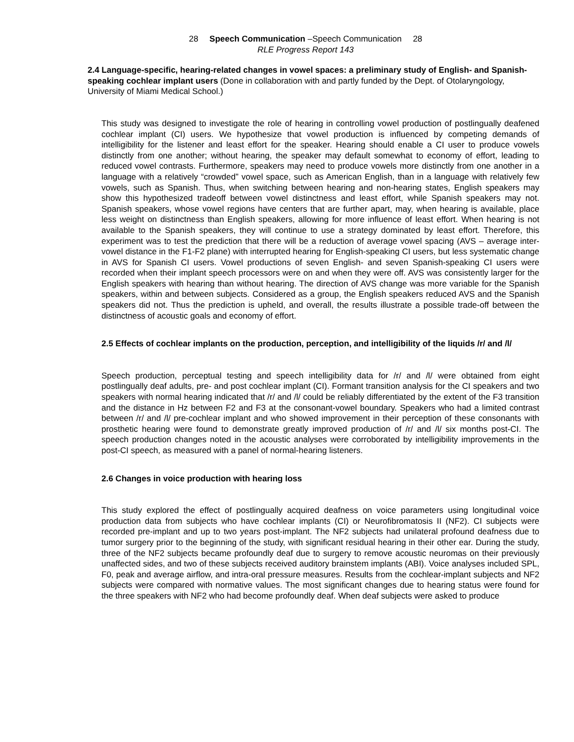28 Speech Communication –Speech Communication 28
RLE Progress Report 143
2.4 Language-specific, hearing-related changes in vowel spaces: a preliminary study of English- and Spanish-speaking cochlear implant users (Done in collaboration with and partly funded by the Dept. of Otolaryngology, University of Miami Medical School.)
This study was designed to investigate the role of hearing in controlling vowel production of postlingually deafened cochlear implant (CI) users. We hypothesize that vowel production is influenced by competing demands of intelligibility for the listener and least effort for the speaker. Hearing should enable a CI user to produce vowels distinctly from one another; without hearing, the speaker may default somewhat to economy of effort, leading to reduced vowel contrasts. Furthermore, speakers may need to produce vowels more distinctly from one another in a language with a relatively “crowded” vowel space, such as American English, than in a language with relatively few vowels, such as Spanish. Thus, when switching between hearing and non-hearing states, English speakers may show this hypothesized tradeoff between vowel distinctness and least effort, while Spanish speakers may not. Spanish speakers, whose vowel regions have centers that are further apart, may, when hearing is available, place less weight on distinctness than English speakers, allowing for more influence of least effort. When hearing is not available to the Spanish speakers, they will continue to use a strategy dominated by least effort. Therefore, this experiment was to test the prediction that there will be a reduction of average vowel spacing (AVS – average inter-vowel distance in the F1-F2 plane) with interrupted hearing for English-speaking CI users, but less systematic change in AVS for Spanish CI users. Vowel productions of seven English- and seven Spanish-speaking CI users were recorded when their implant speech processors were on and when they were off. AVS was consistently larger for the English speakers with hearing than without hearing. The direction of AVS change was more variable for the Spanish speakers, within and between subjects. Considered as a group, the English speakers reduced AVS and the Spanish speakers did not. Thus the prediction is upheld, and overall, the results illustrate a possible trade-off between the distinctness of acoustic goals and economy of effort.
2.5 Effects of cochlear implants on the production, perception, and intelligibility of the liquids /r/ and /l/
Speech production, perceptual testing and speech intelligibility data for /r/ and /l/ were obtained from eight postlingually deaf adults, pre- and post cochlear implant (CI). Formant transition analysis for the CI speakers and two speakers with normal hearing indicated that /r/ and /l/ could be reliably differentiated by the extent of the F3 transition and the distance in Hz between F2 and F3 at the consonant-vowel boundary. Speakers who had a limited contrast between /r/ and /l/ pre-cochlear implant and who showed improvement in their perception of these consonants with prosthetic hearing were found to demonstrate greatly improved production of /r/ and /l/ six months post-CI. The speech production changes noted in the acoustic analyses were corroborated by intelligibility improvements in the post-CI speech, as measured with a panel of normal-hearing listeners.
2.6 Changes in voice production with hearing loss
This study explored the effect of postlingually acquired deafness on voice parameters using longitudinal voice production data from subjects who have cochlear implants (CI) or Neurofibromatosis II (NF2). CI subjects were recorded pre-implant and up to two years post-implant. The NF2 subjects had unilateral profound deafness due to tumor surgery prior to the beginning of the study, with significant residual hearing in their other ear. During the study, three of the NF2 subjects became profoundly deaf due to surgery to remove acoustic neuromas on their previously unaffected sides, and two of these subjects received auditory brainstem implants (ABI). Voice analyses included SPL, F0, peak and average airflow, and intra-oral pressure measures. Results from the cochlear-implant subjects and NF2 subjects were compared with normative values. The most significant changes due to hearing status were found for the three speakers with NF2 who had become profoundly deaf. When deaf subjects were asked to produce